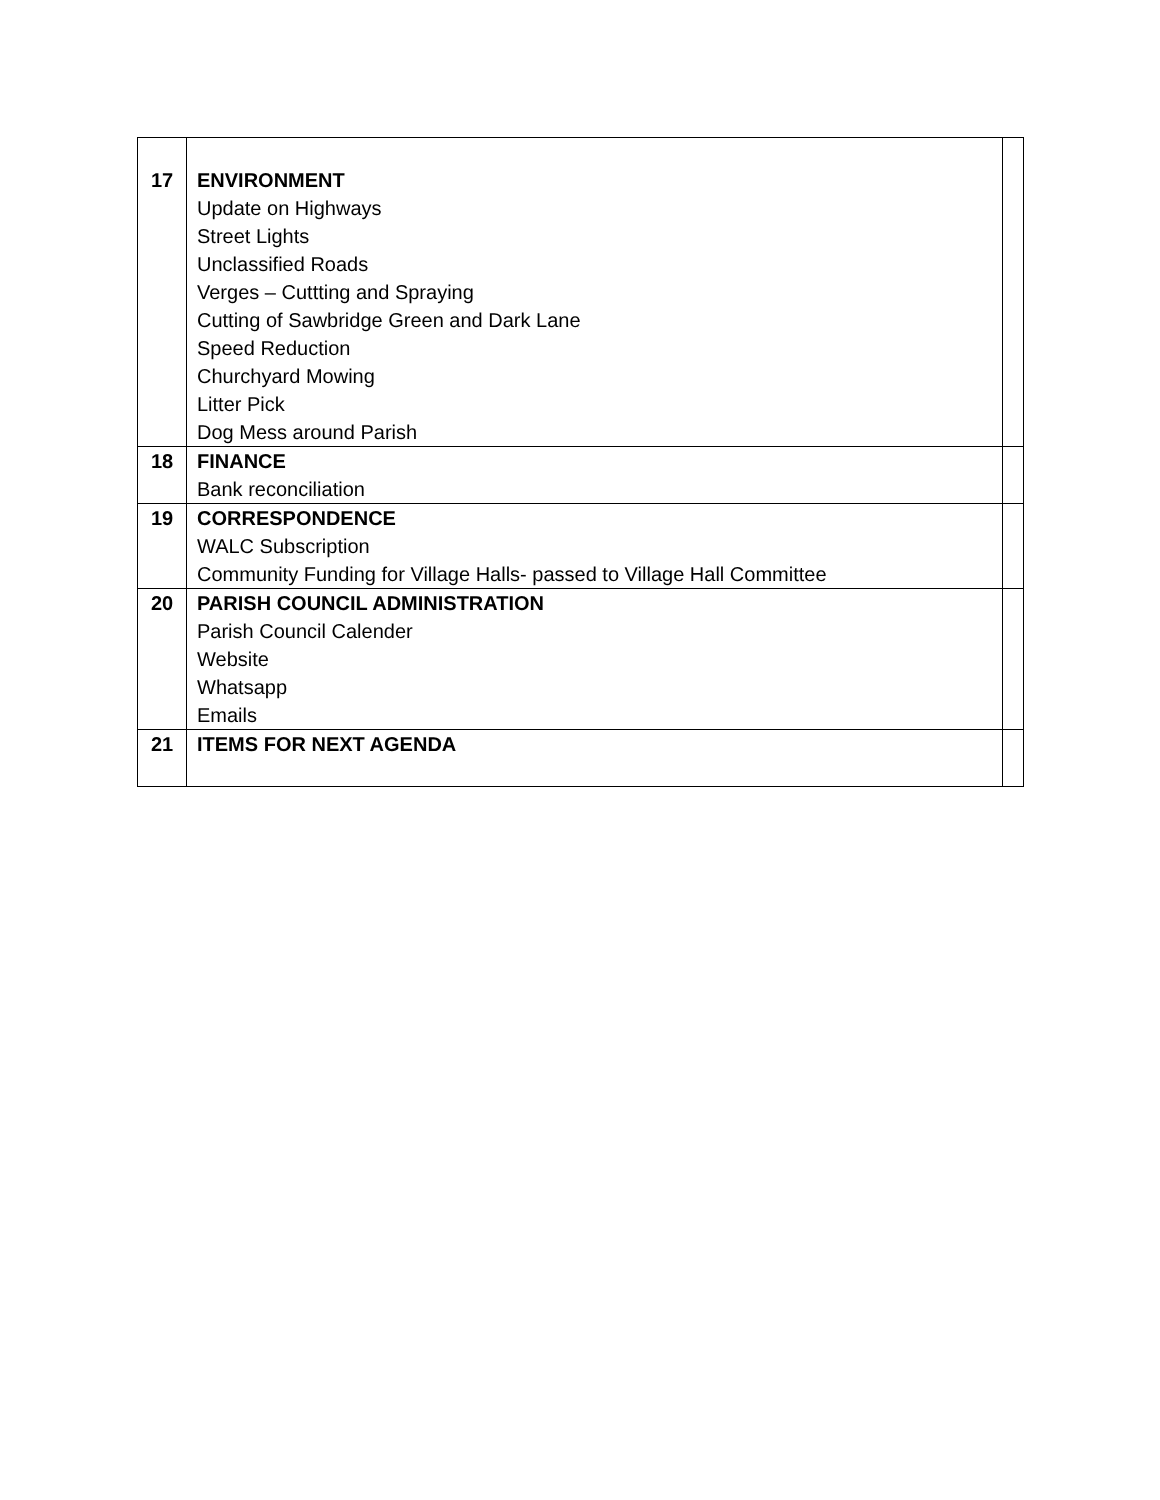| 17 | ENVIRONMENT Update on Highways Street Lights Unclassified Roads Verges – Cuttting and Spraying Cutting of Sawbridge Green and Dark Lane Speed Reduction Churchyard Mowing Litter Pick Dog Mess around Parish | |
| 18 | FINANCE Bank reconciliation | |
| 19 | CORRESPONDENCE WALC Subscription Community Funding for Village Halls- passed to Village Hall Committee | |
| 20 | PARISH COUNCIL ADMINISTRATION Parish Council Calender Website Whatsapp Emails | |
| 21 | ITEMS FOR NEXT AGENDA | |